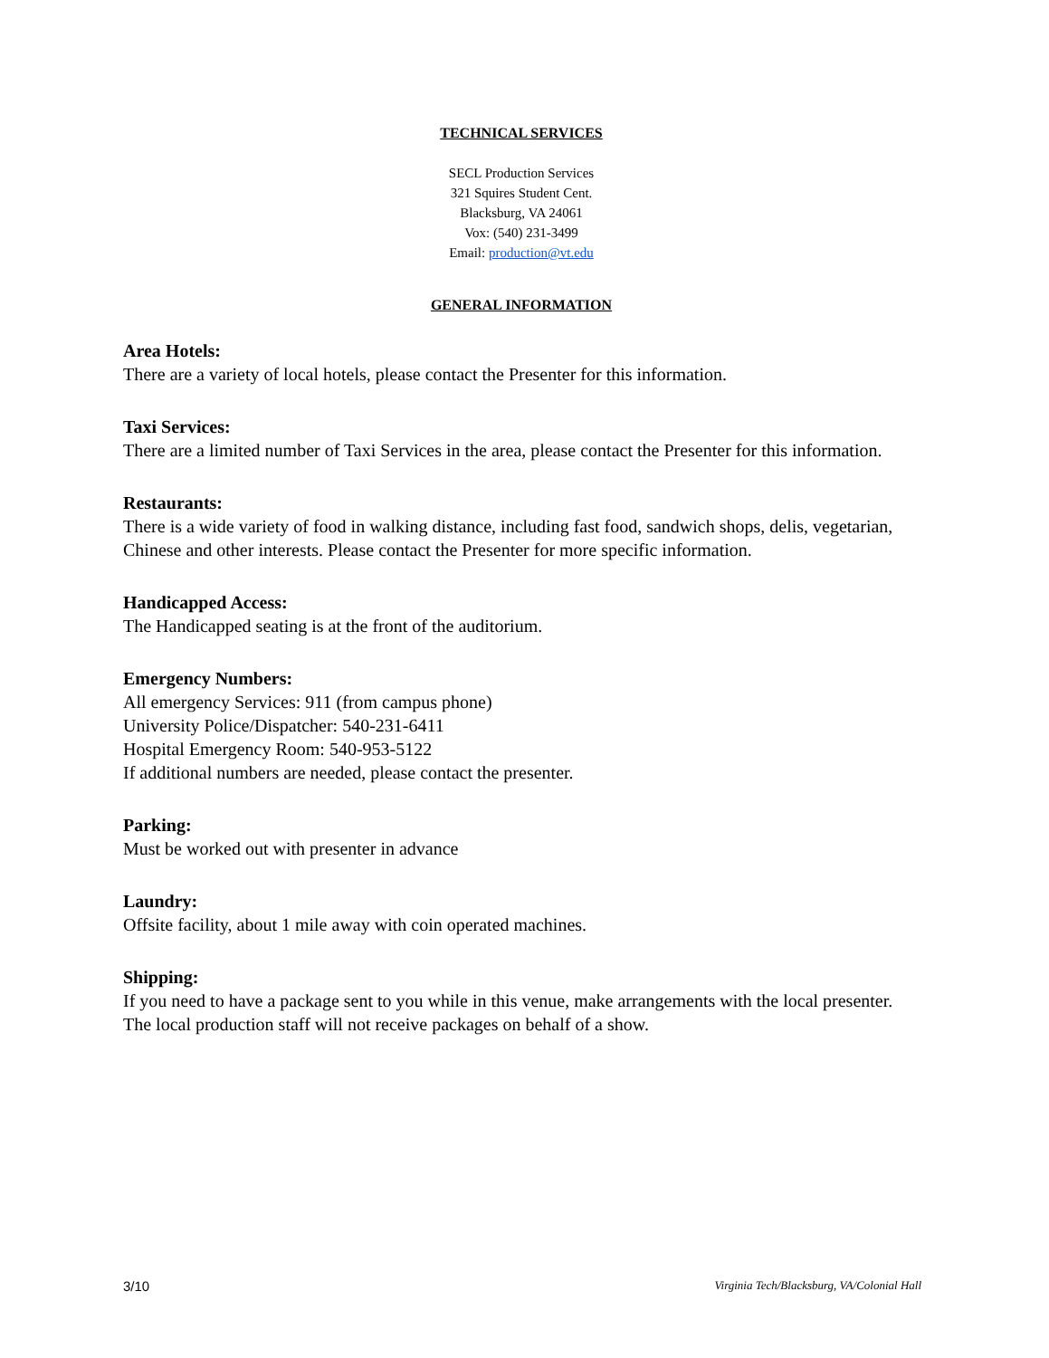TECHNICAL SERVICES
SECL Production Services
321 Squires Student Cent.
Blacksburg, VA 24061
Vox: (540) 231-3499
Email: production@vt.edu
GENERAL INFORMATION
Area Hotels:
There are a variety of local hotels, please contact the Presenter for this information.
Taxi Services:
There are a limited number of Taxi Services in the area, please contact the Presenter for this information.
Restaurants:
There is a wide variety of food in walking distance, including fast food, sandwich shops, delis, vegetarian, Chinese and other interests. Please contact the Presenter for more specific information.
Handicapped Access:
The Handicapped seating is at the front of the auditorium.
Emergency Numbers:
All emergency Services: 911 (from campus phone)
University Police/Dispatcher: 540-231-6411
Hospital Emergency Room: 540-953-5122
If additional numbers are needed, please contact the presenter.
Parking:
Must be worked out with presenter in advance
Laundry:
Offsite facility, about 1 mile away with coin operated machines.
Shipping:
If you need to have a package sent to you while in this venue, make arrangements with the local presenter. The local production staff will not receive packages on behalf of a show.
3/10 Virginia Tech/Blacksburg, VA/Colonial Hall